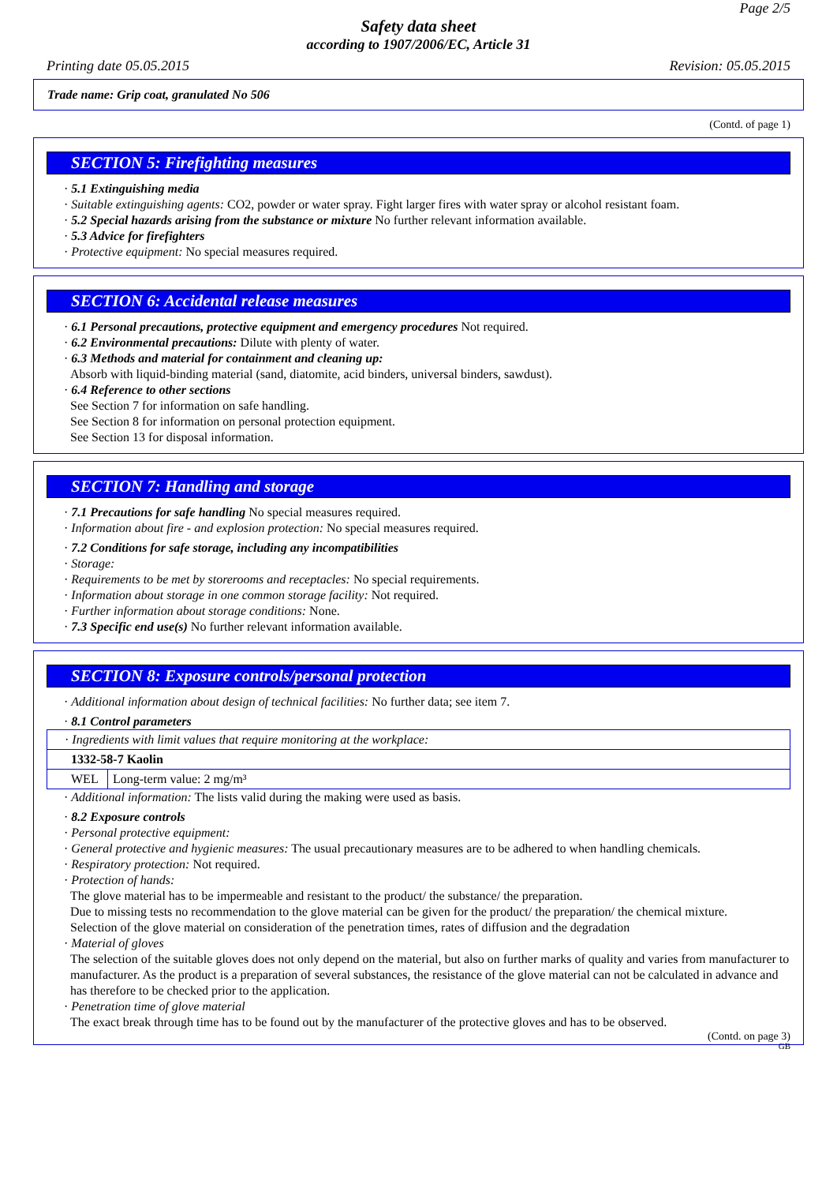Page 2/5
Safety data sheet
according to 1907/2006/EC, Article 31
Printing date 05.05.2015 Revision: 05.05.2015
Trade name: Grip coat, granulated No 506
(Contd. of page 1)
SECTION 5: Firefighting measures
· 5.1 Extinguishing media
· Suitable extinguishing agents: CO2, powder or water spray. Fight larger fires with water spray or alcohol resistant foam.
· 5.2 Special hazards arising from the substance or mixture No further relevant information available.
· 5.3 Advice for firefighters
· Protective equipment: No special measures required.
SECTION 6: Accidental release measures
· 6.1 Personal precautions, protective equipment and emergency procedures Not required.
· 6.2 Environmental precautions: Dilute with plenty of water.
· 6.3 Methods and material for containment and cleaning up:
Absorb with liquid-binding material (sand, diatomite, acid binders, universal binders, sawdust).
· 6.4 Reference to other sections
See Section 7 for information on safe handling.
See Section 8 for information on personal protection equipment.
See Section 13 for disposal information.
SECTION 7: Handling and storage
· 7.1 Precautions for safe handling No special measures required.
· Information about fire - and explosion protection: No special measures required.
· 7.2 Conditions for safe storage, including any incompatibilities
· Storage:
· Requirements to be met by storerooms and receptacles: No special requirements.
· Information about storage in one common storage facility: Not required.
· Further information about storage conditions: None.
· 7.3 Specific end use(s) No further relevant information available.
SECTION 8: Exposure controls/personal protection
· Additional information about design of technical facilities: No further data; see item 7.
· 8.1 Control parameters
| · Ingredients with limit values that require monitoring at the workplace: | |
| 1332-58-7 Kaolin | |
| WEL | Long-term value: 2 mg/m³ |
· Additional information: The lists valid during the making were used as basis.
· 8.2 Exposure controls
· Personal protective equipment:
· General protective and hygienic measures: The usual precautionary measures are to be adhered to when handling chemicals.
· Respiratory protection: Not required.
· Protection of hands:
The glove material has to be impermeable and resistant to the product/ the substance/ the preparation.
Due to missing tests no recommendation to the glove material can be given for the product/ the preparation/ the chemical mixture.
Selection of the glove material on consideration of the penetration times, rates of diffusion and the degradation
· Material of gloves
The selection of the suitable gloves does not only depend on the material, but also on further marks of quality and varies from manufacturer to manufacturer. As the product is a preparation of several substances, the resistance of the glove material can not be calculated in advance and has therefore to be checked prior to the application.
· Penetration time of glove material
The exact break through time has to be found out by the manufacturer of the protective gloves and has to be observed.
(Contd. on page 3)
GB